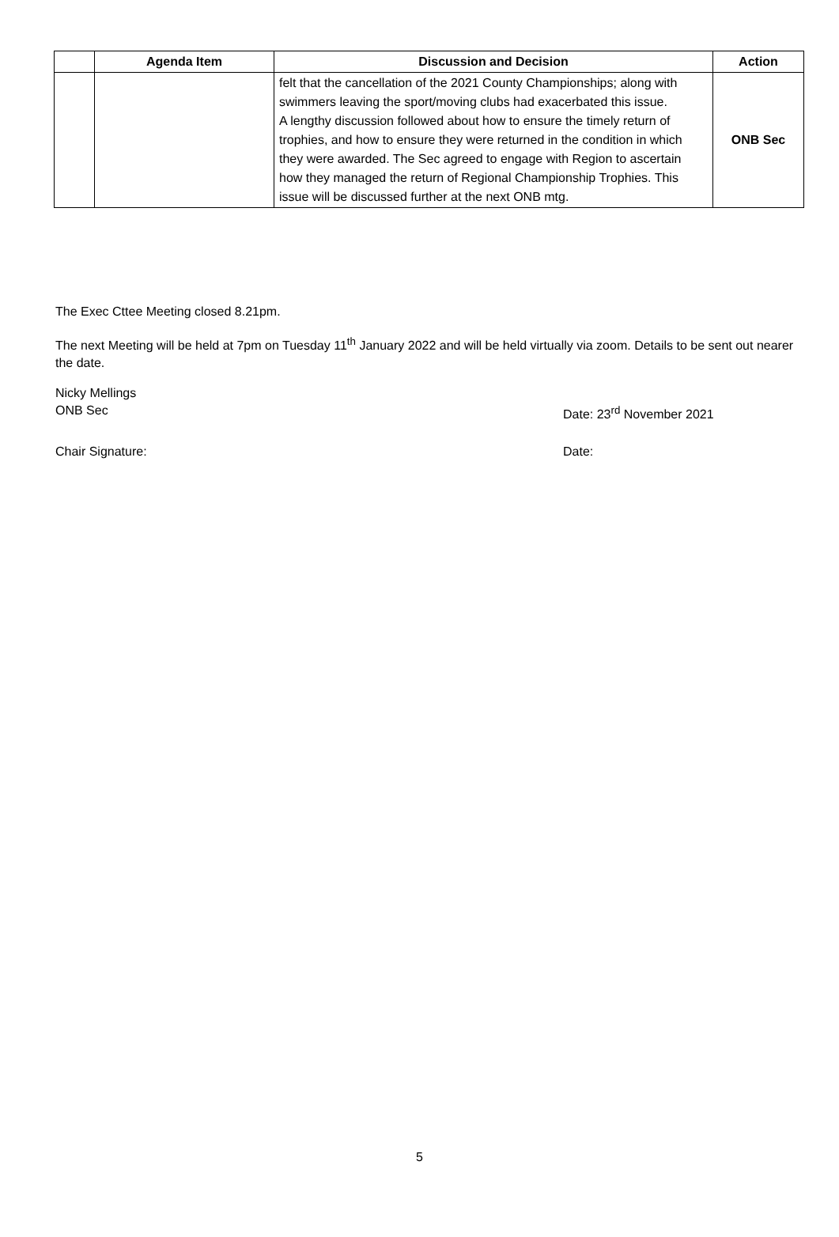| | Agenda Item | Discussion and Decision | Action |
| --- | --- | --- | --- |
| | | felt that the cancellation of the 2021 County Championships; along with swimmers leaving the sport/moving clubs had exacerbated this issue. A lengthy discussion followed about how to ensure the timely return of trophies, and how to ensure they were returned in the condition in which they were awarded. The Sec agreed to engage with Region to ascertain how they managed the return of Regional Championship Trophies. This issue will be discussed further at the next ONB mtg. | ONB Sec |
The Exec Cttee Meeting closed 8.21pm.
The next Meeting will be held at 7pm on Tuesday 11<sup>th</sup> January 2022 and will be held virtually via zoom. Details to be sent out nearer the date.
Nicky Mellings
ONB Sec Date: 23<sup>rd</sup> November 2021
Chair Signature: Date:
5